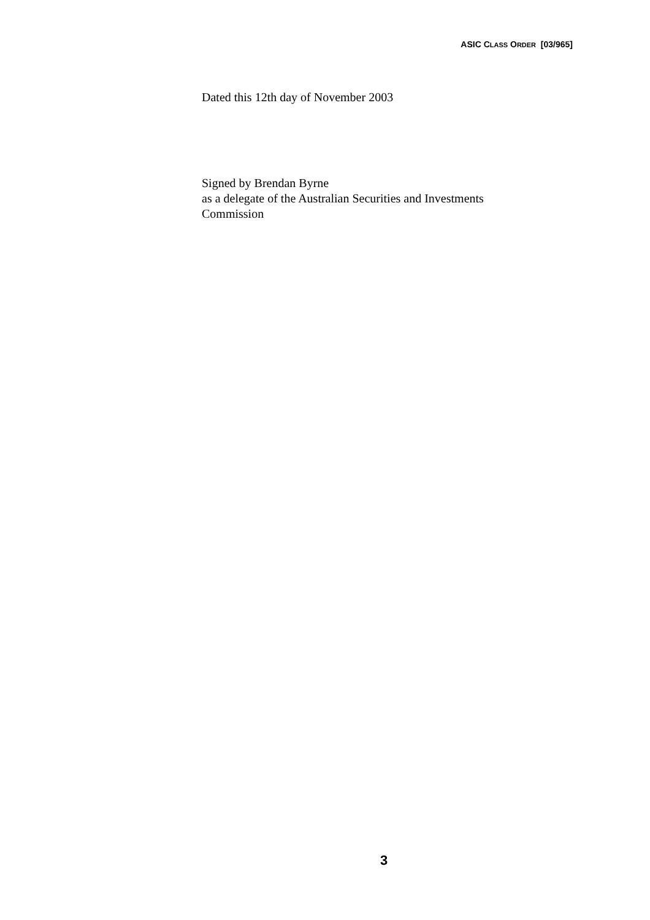ASIC CLASS ORDER [03/965]
Dated this 12th day of November 2003
Signed by Brendan Byrne
as a delegate of the Australian Securities and Investments
Commission
3